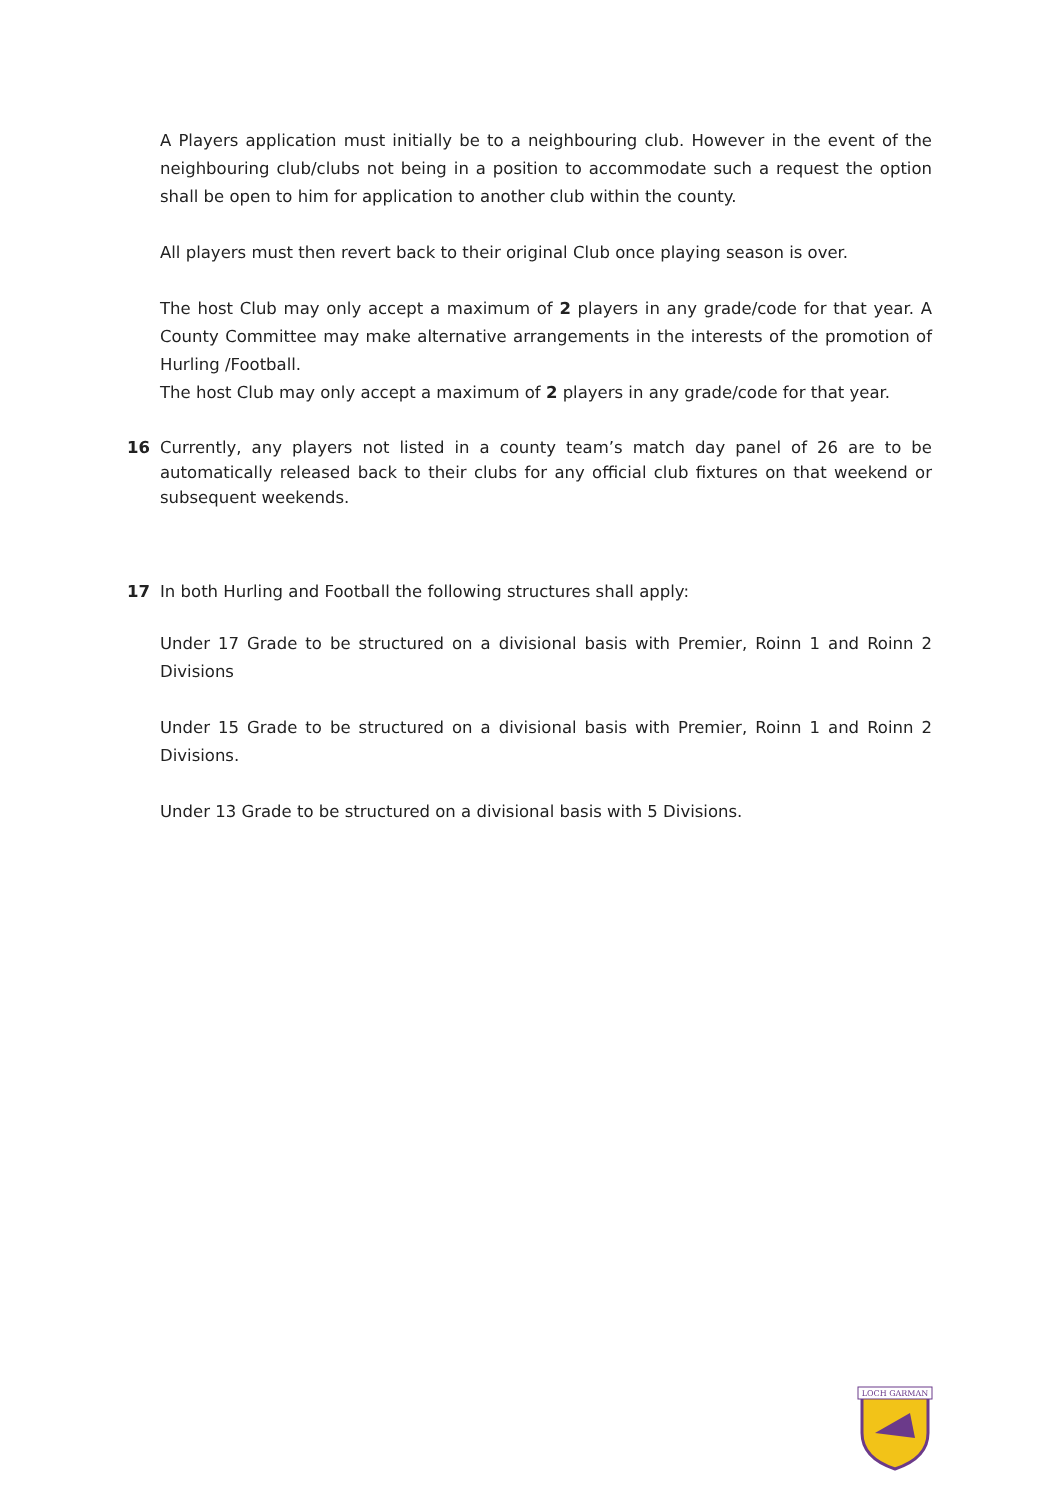A Players application must initially be to a neighbouring club. However in the event of the neighbouring club/clubs not being in a position to accommodate such a request the option shall be open to him for application to another club within the county.
All players must then revert back to their original Club once playing season is over.
The host Club may only accept a maximum of 2 players in any grade/code for that year. A County Committee may make alternative arrangements in the interests of the promotion of Hurling /Football.
The host Club may only accept a maximum of 2 players in any grade/code for that year.
16 Currently, any players not listed in a county team’s match day panel of 26 are to be automatically released back to their clubs for any official club fixtures on that weekend or subsequent weekends.
17 In both Hurling and Football the following structures shall apply:
Under 17 Grade to be structured on a divisional basis with Premier, Roinn 1 and Roinn 2 Divisions
Under 15 Grade to be structured on a divisional basis with Premier, Roinn 1 and Roinn 2 Divisions.
Under 13 Grade to be structured on a divisional basis with 5 Divisions.
LOCH GARMAN